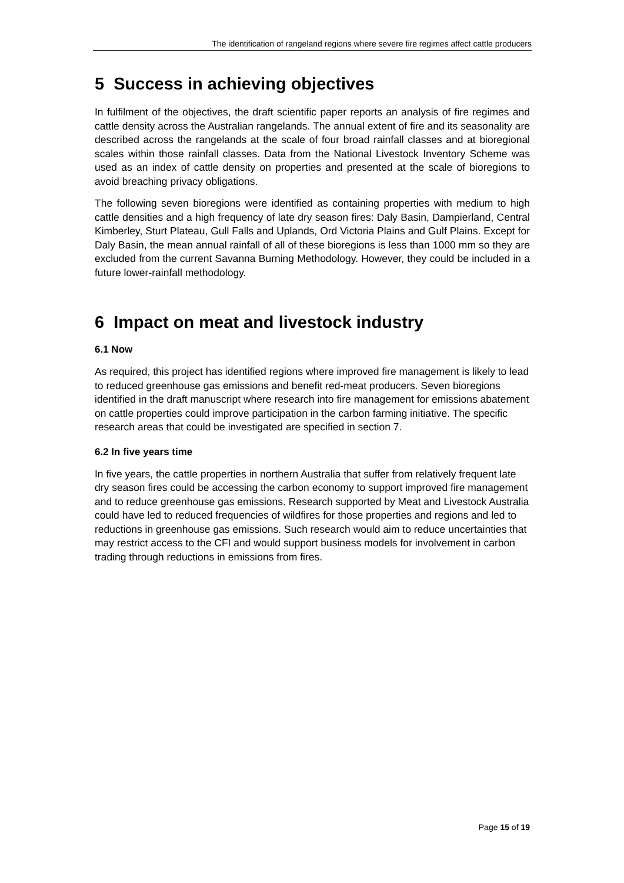The identification of rangeland regions where severe fire regimes affect cattle producers
5 Success in achieving objectives
In fulfilment of the objectives, the draft scientific paper reports an analysis of fire regimes and cattle density across the Australian rangelands. The annual extent of fire and its seasonality are described across the rangelands at the scale of four broad rainfall classes and at bioregional scales within those rainfall classes. Data from the National Livestock Inventory Scheme was used as an index of cattle density on properties and presented at the scale of bioregions to avoid breaching privacy obligations.
The following seven bioregions were identified as containing properties with medium to high cattle densities and a high frequency of late dry season fires: Daly Basin, Dampierland, Central Kimberley, Sturt Plateau, Gull Falls and Uplands, Ord Victoria Plains and Gulf Plains. Except for Daly Basin, the mean annual rainfall of all of these bioregions is less than 1000 mm so they are excluded from the current Savanna Burning Methodology. However, they could be included in a future lower-rainfall methodology.
6 Impact on meat and livestock industry
6.1 Now
As required, this project has identified regions where improved fire management is likely to lead to reduced greenhouse gas emissions and benefit red-meat producers. Seven bioregions identified in the draft manuscript where research into fire management for emissions abatement on cattle properties could improve participation in the carbon farming initiative. The specific research areas that could be investigated are specified in section 7.
6.2 In five years time
In five years, the cattle properties in northern Australia that suffer from relatively frequent late dry season fires could be accessing the carbon economy to support improved fire management and to reduce greenhouse gas emissions. Research supported by Meat and Livestock Australia could have led to reduced frequencies of wildfires for those properties and regions and led to reductions in greenhouse gas emissions. Such research would aim to reduce uncertainties that may restrict access to the CFI and would support business models for involvement in carbon trading through reductions in emissions from fires.
Page 15 of 19